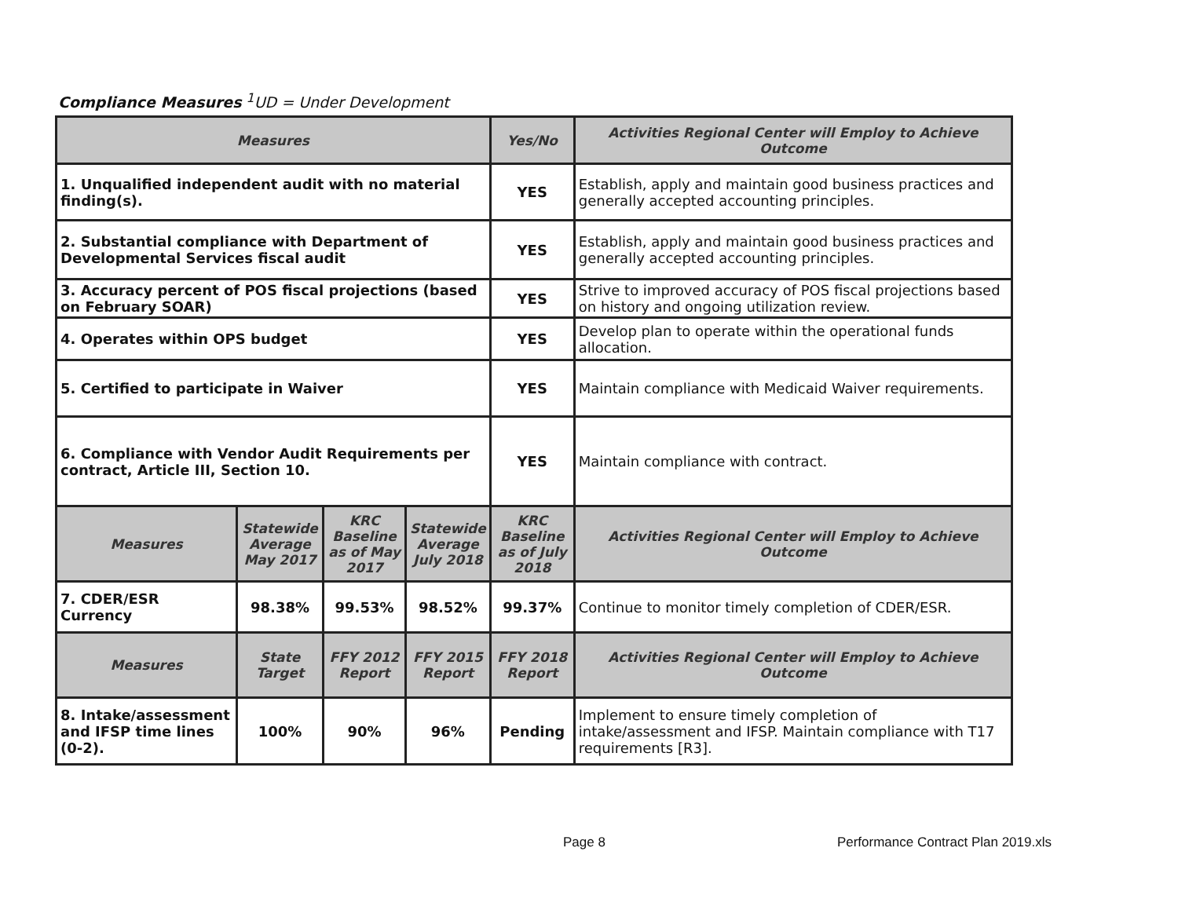Compliance Measures <sup>1</sup>UD = Under Development
| Measures | | | | Yes/No | Activities Regional Center will Employ to Achieve Outcome |
| --- | --- | --- | --- | --- | --- |
| 1. Unqualified independent audit with no material finding(s). | | | | YES | Establish, apply and maintain good business practices and generally accepted accounting principles. |
| 2. Substantial compliance with Department of Developmental Services fiscal audit | | | | YES | Establish, apply and maintain good business practices and generally accepted accounting principles. |
| 3. Accuracy percent of POS fiscal projections (based on February SOAR) | | | | YES | Strive to improved accuracy of POS fiscal projections based on history and ongoing utilization review. |
| 4. Operates within OPS budget | | | | YES | Develop plan to operate within the operational funds allocation. |
| 5. Certified to participate in Waiver | | | | YES | Maintain compliance with Medicaid Waiver requirements. |
| 6. Compliance with Vendor Audit Requirements per contract, Article III, Section 10. | | | | YES | Maintain compliance with contract. |
| Measures | Statewide Average May 2017 | KRC Baseline as of May 2017 | Statewide Average July 2018 | KRC Baseline as of July 2018 | Activities Regional Center will Employ to Achieve Outcome |
| 7. CDER/ESR Currency | 98.38% | 99.53% | 98.52% | 99.37% | Continue to monitor timely completion of CDER/ESR. |
| Measures | State Target | FFY 2012 Report | FFY 2015 Report | FFY 2018 Report | Activities Regional Center will Employ to Achieve Outcome |
| 8. Intake/assessment and IFSP time lines (0-2). | 100% | 90% | 96% | Pending | Implement to ensure timely completion of intake/assessment and IFSP. Maintain compliance with T17 requirements [R3]. |
Page 8 Performance Contract Plan 2019.xls